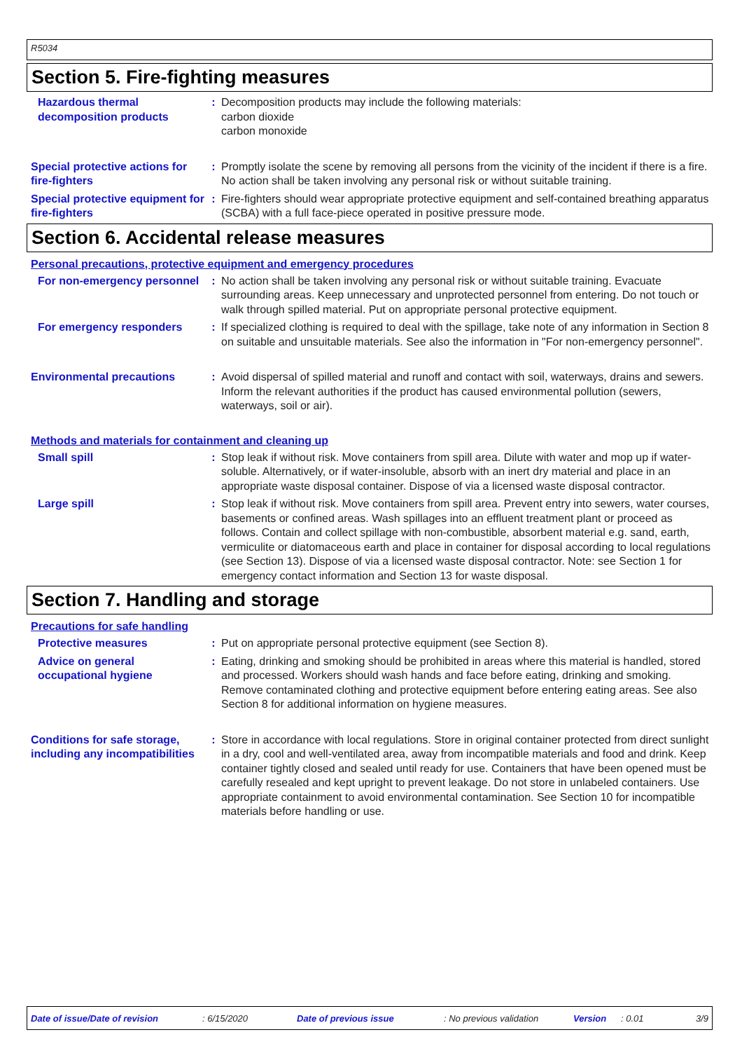R5034
Section 5. Fire-fighting measures
Hazardous thermal decomposition products
: Decomposition products may include the following materials:
carbon dioxide
carbon monoxide
Special protective actions for fire-fighters
: Promptly isolate the scene by removing all persons from the vicinity of the incident if there is a fire. No action shall be taken involving any personal risk or without suitable training.
Special protective equipment for fire-fighters
: Fire-fighters should wear appropriate protective equipment and self-contained breathing apparatus (SCBA) with a full face-piece operated in positive pressure mode.
Section 6. Accidental release measures
Personal precautions, protective equipment and emergency procedures
For non-emergency personnel
: No action shall be taken involving any personal risk or without suitable training. Evacuate surrounding areas. Keep unnecessary and unprotected personnel from entering. Do not touch or walk through spilled material. Put on appropriate personal protective equipment.
For emergency responders : If specialized clothing is required to deal with the spillage, take note of any information in Section 8 on suitable and unsuitable materials. See also the information in "For non-emergency personnel".
Environmental precautions : Avoid dispersal of spilled material and runoff and contact with soil, waterways, drains and sewers. Inform the relevant authorities if the product has caused environmental pollution (sewers, waterways, soil or air).
Methods and materials for containment and cleaning up
Small spill : Stop leak if without risk. Move containers from spill area. Dilute with water and mop up if water-soluble. Alternatively, or if water-insoluble, absorb with an inert dry material and place in an appropriate waste disposal container. Dispose of via a licensed waste disposal contractor.
Large spill : Stop leak if without risk. Move containers from spill area. Prevent entry into sewers, water courses, basements or confined areas. Wash spillages into an effluent treatment plant or proceed as follows. Contain and collect spillage with non-combustible, absorbent material e.g. sand, earth, vermiculite or diatomaceous earth and place in container for disposal according to local regulations (see Section 13). Dispose of via a licensed waste disposal contractor. Note: see Section 1 for emergency contact information and Section 13 for waste disposal.
Section 7. Handling and storage
Precautions for safe handling
Protective measures : Put on appropriate personal protective equipment (see Section 8).
Advice on general occupational hygiene
: Eating, drinking and smoking should be prohibited in areas where this material is handled, stored and processed. Workers should wash hands and face before eating, drinking and smoking. Remove contaminated clothing and protective equipment before entering eating areas. See also Section 8 for additional information on hygiene measures.
Conditions for safe storage, including any incompatibilities
: Store in accordance with local regulations. Store in original container protected from direct sunlight in a dry, cool and well-ventilated area, away from incompatible materials and food and drink. Keep container tightly closed and sealed until ready for use. Containers that have been opened must be carefully resealed and kept upright to prevent leakage. Do not store in unlabeled containers. Use appropriate containment to avoid environmental contamination. See Section 10 for incompatible materials before handling or use.
Date of issue/Date of revision: 6/15/2020 Date of previous issue: No previous validation Version: 0.01 3/9